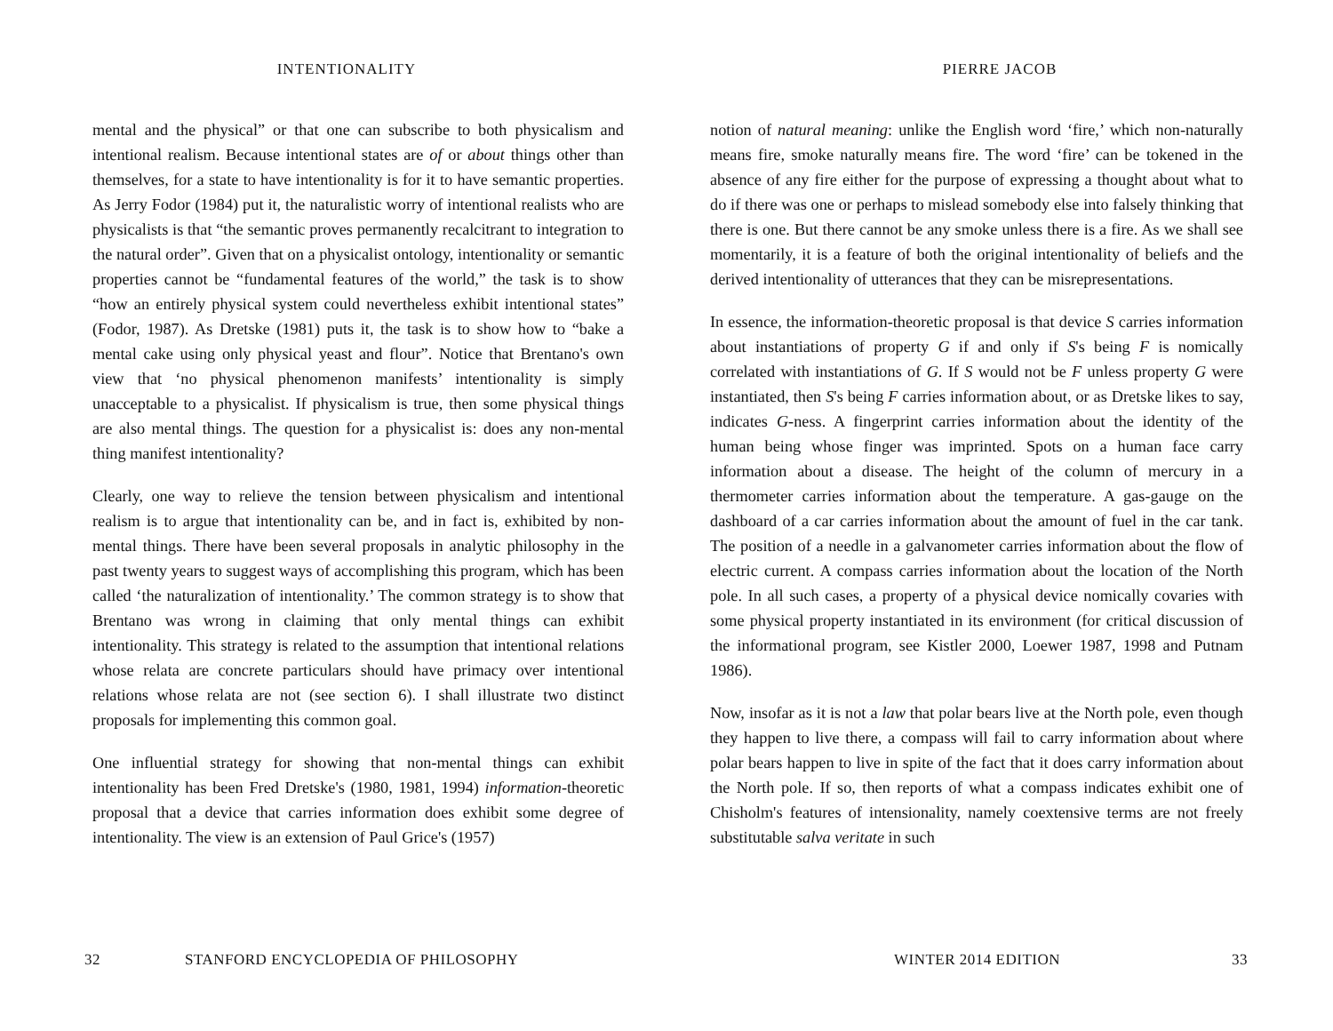INTENTIONALITY
mental and the physical” or that one can subscribe to both physicalism and intentional realism. Because intentional states are of or about things other than themselves, for a state to have intentionality is for it to have semantic properties. As Jerry Fodor (1984) put it, the naturalistic worry of intentional realists who are physicalists is that “the semantic proves permanently recalcitrant to integration to the natural order”. Given that on a physicalist ontology, intentionality or semantic properties cannot be “fundamental features of the world,” the task is to show “how an entirely physical system could nevertheless exhibit intentional states” (Fodor, 1987). As Dretske (1981) puts it, the task is to show how to “bake a mental cake using only physical yeast and flour”. Notice that Brentano's own view that ‘no physical phenomenon manifests’ intentionality is simply unacceptable to a physicalist. If physicalism is true, then some physical things are also mental things. The question for a physicalist is: does any non-mental thing manifest intentionality?
Clearly, one way to relieve the tension between physicalism and intentional realism is to argue that intentionality can be, and in fact is, exhibited by non-mental things. There have been several proposals in analytic philosophy in the past twenty years to suggest ways of accomplishing this program, which has been called ‘the naturalization of intentionality.’ The common strategy is to show that Brentano was wrong in claiming that only mental things can exhibit intentionality. This strategy is related to the assumption that intentional relations whose relata are concrete particulars should have primacy over intentional relations whose relata are not (see section 6). I shall illustrate two distinct proposals for implementing this common goal.
One influential strategy for showing that non-mental things can exhibit intentionality has been Fred Dretske's (1980, 1981, 1994) information-theoretic proposal that a device that carries information does exhibit some degree of intentionality. The view is an extension of Paul Grice's (1957)
32 STANFORD ENCYCLOPEDIA OF PHILOSOPHY
PIERRE JACOB
notion of natural meaning: unlike the English word ‘fire,’ which non-naturally means fire, smoke naturally means fire. The word ‘fire’ can be tokened in the absence of any fire either for the purpose of expressing a thought about what to do if there was one or perhaps to mislead somebody else into falsely thinking that there is one. But there cannot be any smoke unless there is a fire. As we shall see momentarily, it is a feature of both the original intentionality of beliefs and the derived intentionality of utterances that they can be misrepresentations.
In essence, the information-theoretic proposal is that device S carries information about instantiations of property G if and only if S's being F is nomically correlated with instantiations of G. If S would not be F unless property G were instantiated, then S's being F carries information about, or as Dretske likes to say, indicates G-ness. A fingerprint carries information about the identity of the human being whose finger was imprinted. Spots on a human face carry information about a disease. The height of the column of mercury in a thermometer carries information about the temperature. A gas-gauge on the dashboard of a car carries information about the amount of fuel in the car tank. The position of a needle in a galvanometer carries information about the flow of electric current. A compass carries information about the location of the North pole. In all such cases, a property of a physical device nomically covaries with some physical property instantiated in its environment (for critical discussion of the informational program, see Kistler 2000, Loewer 1987, 1998 and Putnam 1986).
Now, insofar as it is not a law that polar bears live at the North pole, even though they happen to live there, a compass will fail to carry information about where polar bears happen to live in spite of the fact that it does carry information about the North pole. If so, then reports of what a compass indicates exhibit one of Chisholm's features of intensionality, namely coextensive terms are not freely substitutable salva veritate in such
WINTER 2014 EDITION 33